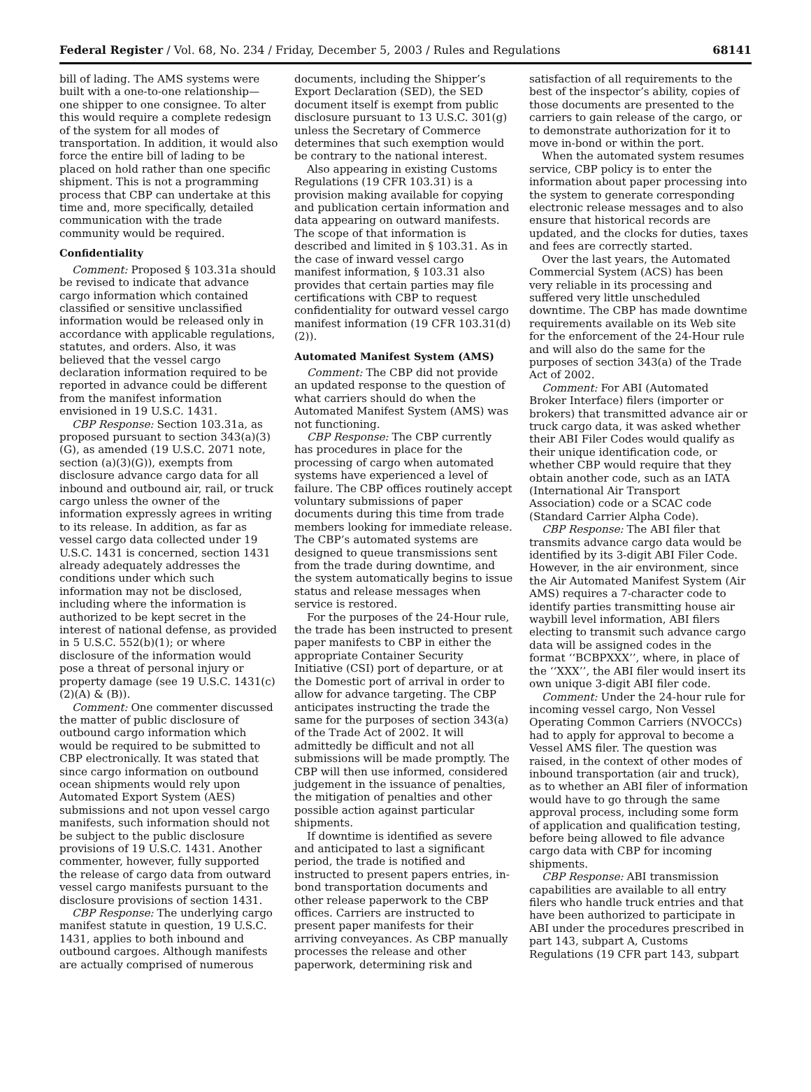Federal Register / Vol. 68, No. 234 / Friday, December 5, 2003 / Rules and Regulations 68141
bill of lading. The AMS systems were built with a one-to-one relationship—one shipper to one consignee. To alter this would require a complete redesign of the system for all modes of transportation. In addition, it would also force the entire bill of lading to be placed on hold rather than one specific shipment. This is not a programming process that CBP can undertake at this time and, more specifically, detailed communication with the trade community would be required.
Confidentiality
Comment: Proposed § 103.31a should be revised to indicate that advance cargo information which contained classified or sensitive unclassified information would be released only in accordance with applicable regulations, statutes, and orders. Also, it was believed that the vessel cargo declaration information required to be reported in advance could be different from the manifest information envisioned in 19 U.S.C. 1431.
CBP Response: Section 103.31a, as proposed pursuant to section 343(a)(3)(G), as amended (19 U.S.C. 2071 note, section (a)(3)(G)), exempts from disclosure advance cargo data for all inbound and outbound air, rail, or truck cargo unless the owner of the information expressly agrees in writing to its release. In addition, as far as vessel cargo data collected under 19 U.S.C. 1431 is concerned, section 1431 already adequately addresses the conditions under which such information may not be disclosed, including where the information is authorized to be kept secret in the interest of national defense, as provided in 5 U.S.C. 552(b)(1); or where disclosure of the information would pose a threat of personal injury or property damage (see 19 U.S.C. 1431(c)(2)(A) & (B)).
Comment: One commenter discussed the matter of public disclosure of outbound cargo information which would be required to be submitted to CBP electronically. It was stated that since cargo information on outbound ocean shipments would rely upon Automated Export System (AES) submissions and not upon vessel cargo manifests, such information should not be subject to the public disclosure provisions of 19 U.S.C. 1431. Another commenter, however, fully supported the release of cargo data from outward vessel cargo manifests pursuant to the disclosure provisions of section 1431.
CBP Response: The underlying cargo manifest statute in question, 19 U.S.C. 1431, applies to both inbound and outbound cargoes. Although manifests are actually comprised of numerous
documents, including the Shipper’s Export Declaration (SED), the SED document itself is exempt from public disclosure pursuant to 13 U.S.C. 301(g) unless the Secretary of Commerce determines that such exemption would be contrary to the national interest.
Also appearing in existing Customs Regulations (19 CFR 103.31) is a provision making available for copying and publication certain information and data appearing on outward manifests. The scope of that information is described and limited in § 103.31. As in the case of inward vessel cargo manifest information, § 103.31 also provides that certain parties may file certifications with CBP to request confidentiality for outward vessel cargo manifest information (19 CFR 103.31(d)(2)).
Automated Manifest System (AMS)
Comment: The CBP did not provide an updated response to the question of what carriers should do when the Automated Manifest System (AMS) was not functioning.
CBP Response: The CBP currently has procedures in place for the processing of cargo when automated systems have experienced a level of failure. The CBP offices routinely accept voluntary submissions of paper documents during this time from trade members looking for immediate release. The CBP’s automated systems are designed to queue transmissions sent from the trade during downtime, and the system automatically begins to issue status and release messages when service is restored.
For the purposes of the 24-Hour rule, the trade has been instructed to present paper manifests to CBP in either the appropriate Container Security Initiative (CSI) port of departure, or at the Domestic port of arrival in order to allow for advance targeting. The CBP anticipates instructing the trade the same for the purposes of section 343(a) of the Trade Act of 2002. It will admittedly be difficult and not all submissions will be made promptly. The CBP will then use informed, considered judgement in the issuance of penalties, the mitigation of penalties and other possible action against particular shipments.
If downtime is identified as severe and anticipated to last a significant period, the trade is notified and instructed to present papers entries, in-bond transportation documents and other release paperwork to the CBP offices. Carriers are instructed to present paper manifests for their arriving conveyances. As CBP manually processes the release and other paperwork, determining risk and
satisfaction of all requirements to the best of the inspector’s ability, copies of those documents are presented to the carriers to gain release of the cargo, or to demonstrate authorization for it to move in-bond or within the port.
When the automated system resumes service, CBP policy is to enter the information about paper processing into the system to generate corresponding electronic release messages and to also ensure that historical records are updated, and the clocks for duties, taxes and fees are correctly started.
Over the last years, the Automated Commercial System (ACS) has been very reliable in its processing and suffered very little unscheduled downtime. The CBP has made downtime requirements available on its Web site for the enforcement of the 24-Hour rule and will also do the same for the purposes of section 343(a) of the Trade Act of 2002.
Comment: For ABI (Automated Broker Interface) filers (importer or brokers) that transmitted advance air or truck cargo data, it was asked whether their ABI Filer Codes would qualify as their unique identification code, or whether CBP would require that they obtain another code, such as an IATA (International Air Transport Association) code or a SCAC code (Standard Carrier Alpha Code).
CBP Response: The ABI filer that transmits advance cargo data would be identified by its 3-digit ABI Filer Code. However, in the air environment, since the Air Automated Manifest System (Air AMS) requires a 7-character code to identify parties transmitting house air waybill level information, ABI filers electing to transmit such advance cargo data will be assigned codes in the format ‘‘BCBPXXX’’, where, in place of the ‘‘XXX’’, the ABI filer would insert its own unique 3-digit ABI filer code.
Comment: Under the 24-hour rule for incoming vessel cargo, Non Vessel Operating Common Carriers (NVOCCs) had to apply for approval to become a Vessel AMS filer. The question was raised, in the context of other modes of inbound transportation (air and truck), as to whether an ABI filer of information would have to go through the same approval process, including some form of application and qualification testing, before being allowed to file advance cargo data with CBP for incoming shipments.
CBP Response: ABI transmission capabilities are available to all entry filers who handle truck entries and that have been authorized to participate in ABI under the procedures prescribed in part 143, subpart A, Customs Regulations (19 CFR part 143, subpart